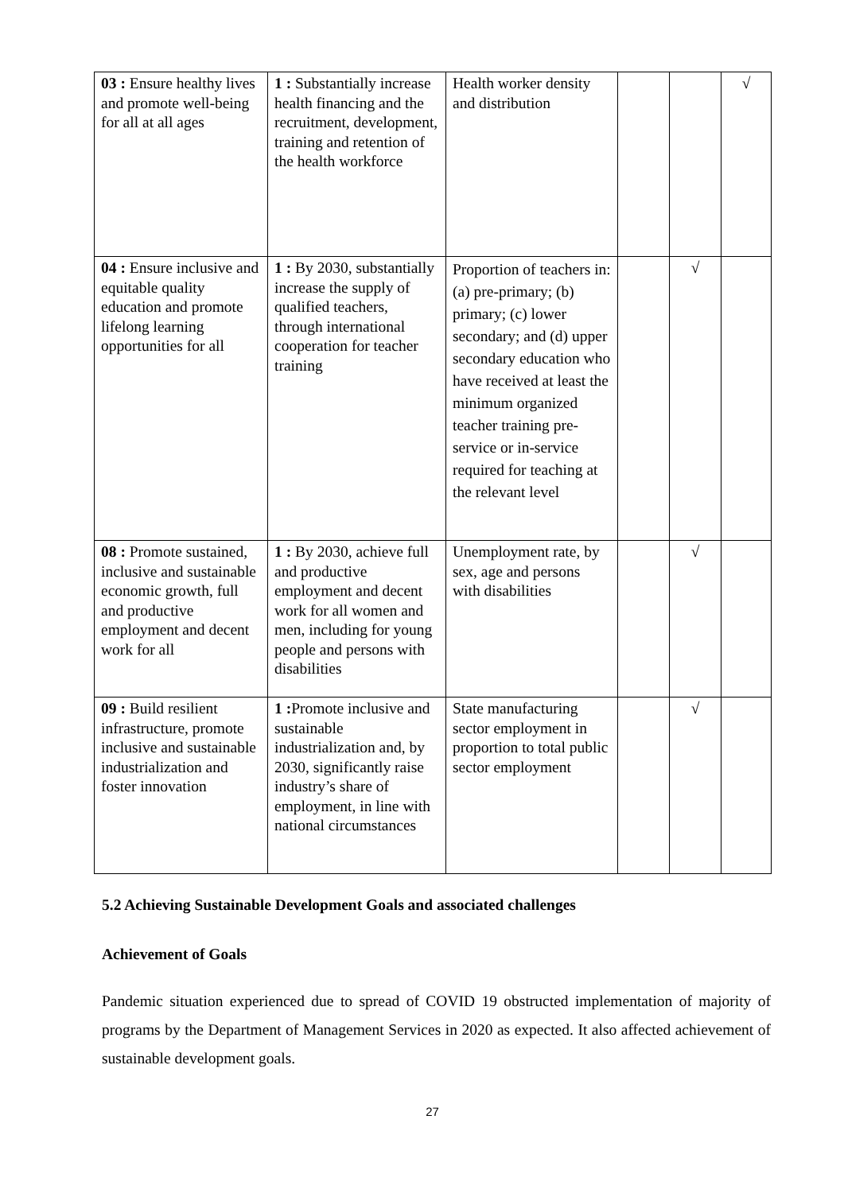| 03 : Ensure healthy lives and promote well-being for all at all ages | 1 : Substantially increase health financing and the recruitment, development, training and retention of the health workforce | Health worker density and distribution | | | √ |
| 04 : Ensure inclusive and equitable quality education and promote lifelong learning opportunities for all | 1 : By 2030, substantially increase the supply of qualified teachers, through international cooperation for teacher training | Proportion of teachers in: (a) pre-primary; (b) primary; (c) lower secondary; and (d) upper secondary education who have received at least the minimum organized teacher training pre-service or in-service required for teaching at the relevant level | | √ | |
| 08 : Promote sustained, inclusive and sustainable economic growth, full and productive employment and decent work for all | 1 : By 2030, achieve full and productive employment and decent work for all women and men, including for young people and persons with disabilities | Unemployment rate, by sex, age and persons with disabilities | | √ | |
| 09 : Build resilient infrastructure, promote inclusive and sustainable industrialization and foster innovation | 1 : Promote inclusive and sustainable industrialization and, by 2030, significantly raise industry’s share of employment, in line with national circumstances | State manufacturing sector employment in proportion to total public sector employment | | √ | |
5.2 Achieving Sustainable Development Goals and associated challenges
Achievement of Goals
Pandemic situation experienced due to spread of COVID 19 obstructed implementation of majority of programs by the Department of Management Services in 2020 as expected. It also affected achievement of sustainable development goals.
27